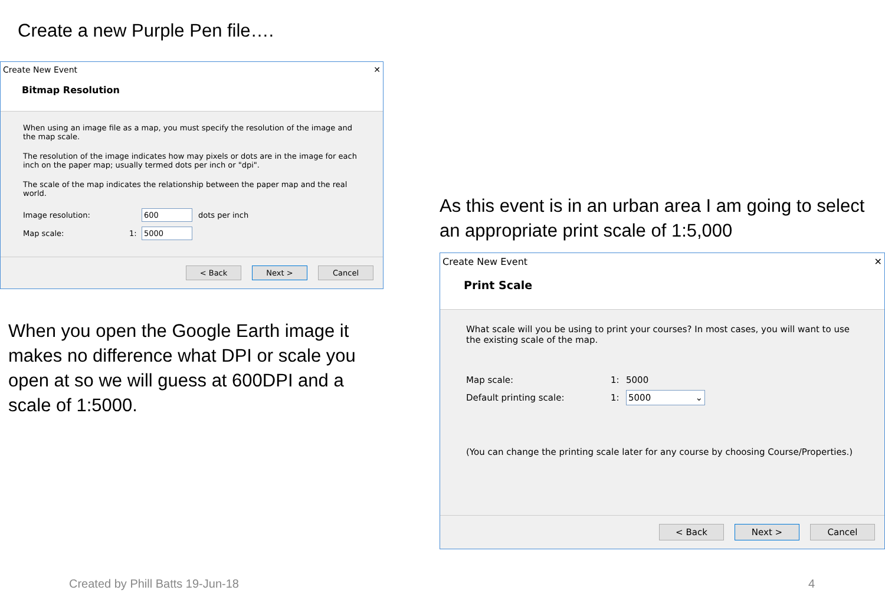Create a new Purple Pen file….
Create New Event ✕
Bitmap Resolution
When using an image file as a map, you must specify the resolution of the image and the map scale.
The resolution of the image indicates how may pixels or dots are in the image for each inch on the paper map; usually termed dots per inch or "dpi".
The scale of the map indicates the relationship between the paper map and the real world.
Image resolution: 600 dots per inch
Map scale: 1: 5000
< Back Next > Cancel
When you open the Google Earth image it makes no difference what DPI or scale you open at so we will guess at 600DPI and a scale of 1:5000.
As this event is in an urban area I am going to select an appropriate print scale of 1:5,000
Create New Event ✕
Print Scale
What scale will you be using to print your courses? In most cases, you will want to use the existing scale of the map.
Map scale: 1: 5000
Default printing scale: 1: 5000 ⌄
(You can change the printing scale later for any course by choosing Course/Properties.)
< Back Next > Cancel
Created by Phill Batts 19-Jun-18
4